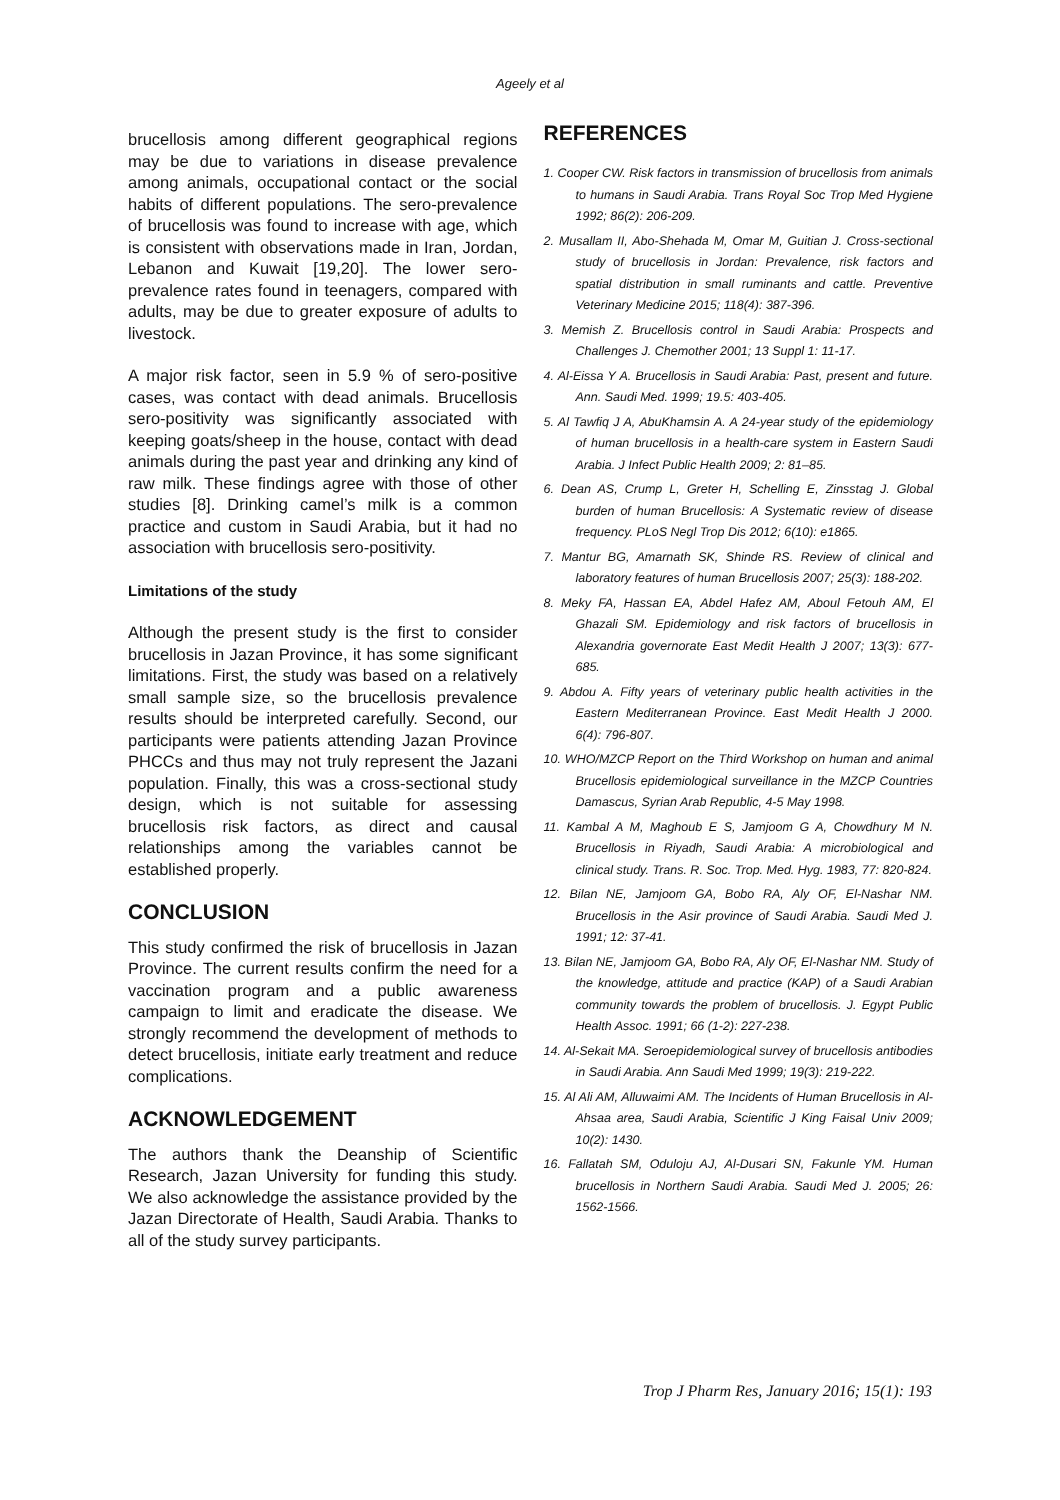Ageely et al
brucellosis among different geographical regions may be due to variations in disease prevalence among animals, occupational contact or the social habits of different populations. The sero-prevalence of brucellosis was found to increase with age, which is consistent with observations made in Iran, Jordan, Lebanon and Kuwait [19,20]. The lower sero-prevalence rates found in teenagers, compared with adults, may be due to greater exposure of adults to livestock.
A major risk factor, seen in 5.9 % of sero-positive cases, was contact with dead animals. Brucellosis sero-positivity was significantly associated with keeping goats/sheep in the house, contact with dead animals during the past year and drinking any kind of raw milk. These findings agree with those of other studies [8]. Drinking camel’s milk is a common practice and custom in Saudi Arabia, but it had no association with brucellosis sero-positivity.
Limitations of the study
Although the present study is the first to consider brucellosis in Jazan Province, it has some significant limitations. First, the study was based on a relatively small sample size, so the brucellosis prevalence results should be interpreted carefully. Second, our participants were patients attending Jazan Province PHCCs and thus may not truly represent the Jazani population. Finally, this was a cross-sectional study design, which is not suitable for assessing brucellosis risk factors, as direct and causal relationships among the variables cannot be established properly.
CONCLUSION
This study confirmed the risk of brucellosis in Jazan Province. The current results confirm the need for a vaccination program and a public awareness campaign to limit and eradicate the disease. We strongly recommend the development of methods to detect brucellosis, initiate early treatment and reduce complications.
ACKNOWLEDGEMENT
The authors thank the Deanship of Scientific Research, Jazan University for funding this study. We also acknowledge the assistance provided by the Jazan Directorate of Health, Saudi Arabia. Thanks to all of the study survey participants.
REFERENCES
1. Cooper CW. Risk factors in transmission of brucellosis from animals to humans in Saudi Arabia. Trans Royal Soc Trop Med Hygiene 1992; 86(2): 206-209.
2. Musallam II, Abo-Shehada M, Omar M, Guitian J. Cross-sectional study of brucellosis in Jordan: Prevalence, risk factors and spatial distribution in small ruminants and cattle. Preventive Veterinary Medicine 2015; 118(4): 387-396.
3. Memish Z. Brucellosis control in Saudi Arabia: Prospects and Challenges J. Chemother 2001; 13 Suppl 1: 11-17.
4. Al-Eissa Y A. Brucellosis in Saudi Arabia: Past, present and future. Ann. Saudi Med. 1999; 19.5: 403-405.
5. Al Tawfiq J A, AbuKhamsin A. A 24-year study of the epidemiology of human brucellosis in a health-care system in Eastern Saudi Arabia. J Infect Public Health 2009; 2: 81–85.
6. Dean AS, Crump L, Greter H, Schelling E, Zinsstag J. Global burden of human Brucellosis: A Systematic review of disease frequency. PLoS Negl Trop Dis 2012; 6(10): e1865.
7. Mantur BG, Amarnath SK, Shinde RS. Review of clinical and laboratory features of human Brucellosis 2007; 25(3): 188-202.
8. Meky FA, Hassan EA, Abdel Hafez AM, Aboul Fetouh AM, El Ghazali SM. Epidemiology and risk factors of brucellosis in Alexandria governorate East Medit Health J 2007; 13(3): 677-685.
9. Abdou A. Fifty years of veterinary public health activities in the Eastern Mediterranean Province. East Medit Health J 2000. 6(4): 796-807.
10. WHO/MZCP Report on the Third Workshop on human and animal Brucellosis epidemiological surveillance in the MZCP Countries Damascus, Syrian Arab Republic, 4-5 May 1998.
11. Kambal A M, Maghoub E S, Jamjoom G A, Chowdhury M N. Brucellosis in Riyadh, Saudi Arabia: A microbiological and clinical study. Trans. R. Soc. Trop. Med. Hyg. 1983, 77: 820-824.
12. Bilan NE, Jamjoom GA, Bobo RA, Aly OF, El-Nashar NM. Brucellosis in the Asir province of Saudi Arabia. Saudi Med J. 1991; 12: 37-41.
13. Bilan NE, Jamjoom GA, Bobo RA, Aly OF, El-Nashar NM. Study of the knowledge, attitude and practice (KAP) of a Saudi Arabian community towards the problem of brucellosis. J. Egypt Public Health Assoc. 1991; 66 (1-2): 227-238.
14. Al-Sekait MA. Seroepidemiological survey of brucellosis antibodies in Saudi Arabia. Ann Saudi Med 1999; 19(3): 219-222.
15. Al Ali AM, Alluwaimi AM. The Incidents of Human Brucellosis in Al-Ahsaa area, Saudi Arabia, Scientific J King Faisal Univ 2009; 10(2): 1430.
16. Fallatah SM, Oduloju AJ, Al-Dusari SN, Fakunle YM. Human brucellosis in Northern Saudi Arabia. Saudi Med J. 2005; 26: 1562-1566.
Trop J Pharm Res, January 2016; 15(1): 193